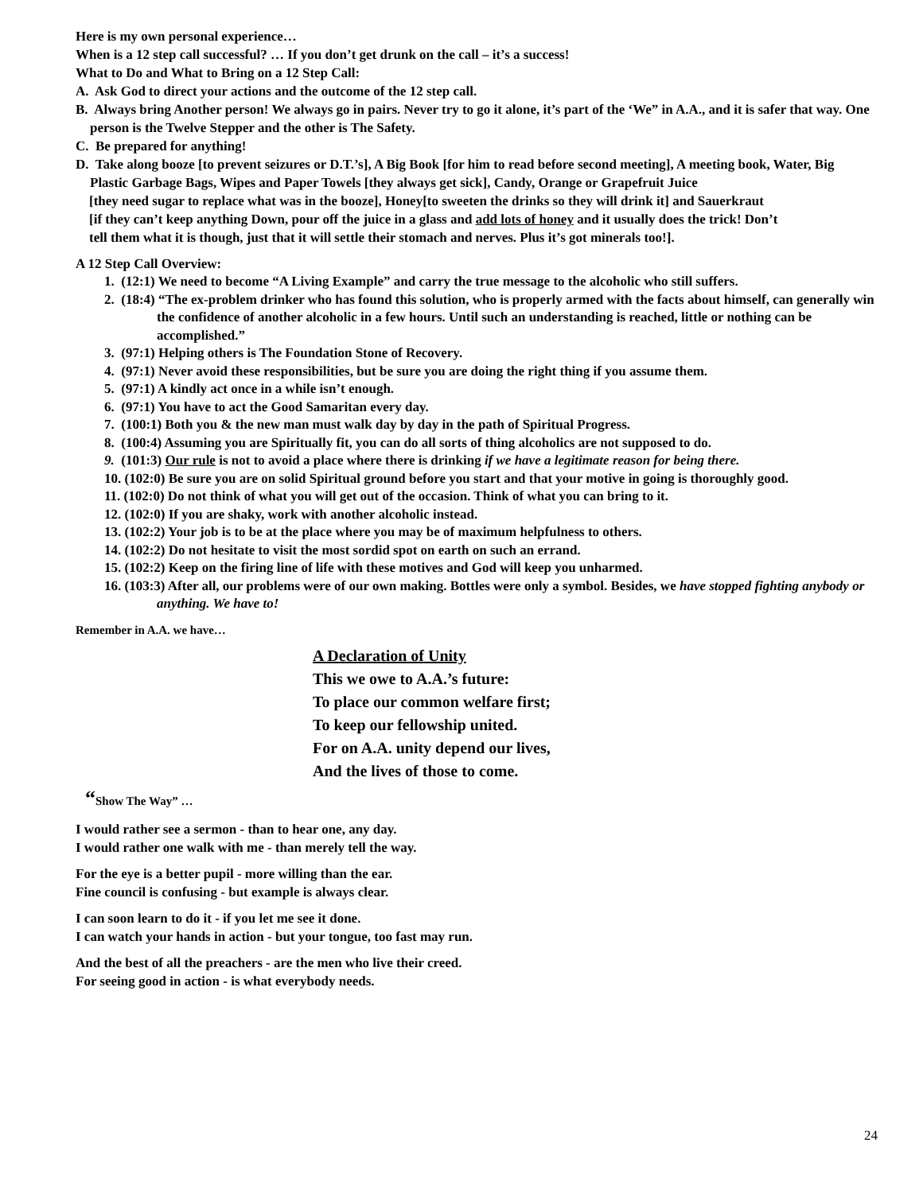Here is my own personal experience…
When is a 12 step call successful? … If you don’t get drunk on the call – it’s a success!
What to Do and What to Bring on a 12 Step Call:
A. Ask God to direct your actions and the outcome of the 12 step call.
B. Always bring Another person! We always go in pairs. Never try to go it alone, it’s part of the ‘We” in A.A., and it is safer that way. One person is the Twelve Stepper and the other is The Safety.
C. Be prepared for anything!
D. Take along booze [to prevent seizures or D.T.’s], A Big Book [for him to read before second meeting], A meeting book, Water, Big Plastic Garbage Bags, Wipes and Paper Towels [they always get sick], Candy, Orange or Grapefruit Juice
[they need sugar to replace what was in the booze], Honey[to sweeten the drinks so they will drink it] and Sauerkraut
[if they can’t keep anything Down, pour off the juice in a glass and add lots of honey and it usually does the trick! Don’t
tell them what it is though, just that it will settle their stomach and nerves. Plus it’s got minerals too!].
A 12 Step Call Overview:
1. (12:1) We need to become “A Living Example” and carry the true message to the alcoholic who still suffers.
2. (18:4) “The ex-problem drinker who has found this solution, who is properly armed with the facts about himself, can generally win the confidence of another alcoholic in a few hours. Until such an understanding is reached, little or nothing can be accomplished.”
3. (97:1) Helping others is The Foundation Stone of Recovery.
4. (97:1) Never avoid these responsibilities, but be sure you are doing the right thing if you assume them.
5. (97:1) A kindly act once in a while isn’t enough.
6. (97:1) You have to act the Good Samaritan every day.
7. (100:1) Both you & the new man must walk day by day in the path of Spiritual Progress.
8. (100:4) Assuming you are Spiritually fit, you can do all sorts of thing alcoholics are not supposed to do.
9. (101:3) Our rule is not to avoid a place where there is drinking if we have a legitimate reason for being there.
10. (102:0) Be sure you are on solid Spiritual ground before you start and that your motive in going is thoroughly good.
11. (102:0) Do not think of what you will get out of the occasion. Think of what you can bring to it.
12. (102:0) If you are shaky, work with another alcoholic instead.
13. (102:2) Your job is to be at the place where you may be of maximum helpfulness to others.
14. (102:2) Do not hesitate to visit the most sordid spot on earth on such an errand.
15. (102:2) Keep on the firing line of life with these motives and God will keep you unharmed.
16. (103:3) After all, our problems were of our own making. Bottles were only a symbol. Besides, we have stopped fighting anybody or anything. We have to!
Remember in A.A. we have…
A Declaration of Unity
This we owe to A.A.’s future:
To place our common welfare first;
To keep our fellowship united.
For on A.A. unity depend our lives,
And the lives of those to come.
“Show The Way” …
I would rather see a sermon - than to hear one, any day.
I would rather one walk with me - than merely tell the way.
For the eye is a better pupil - more willing than the ear.
Fine council is confusing - but example is always clear.
I can soon learn to do it - if you let me see it done.
I can watch your hands in action - but your tongue, too fast may run.
And the best of all the preachers - are the men who live their creed.
For seeing good in action - is what everybody needs.
24